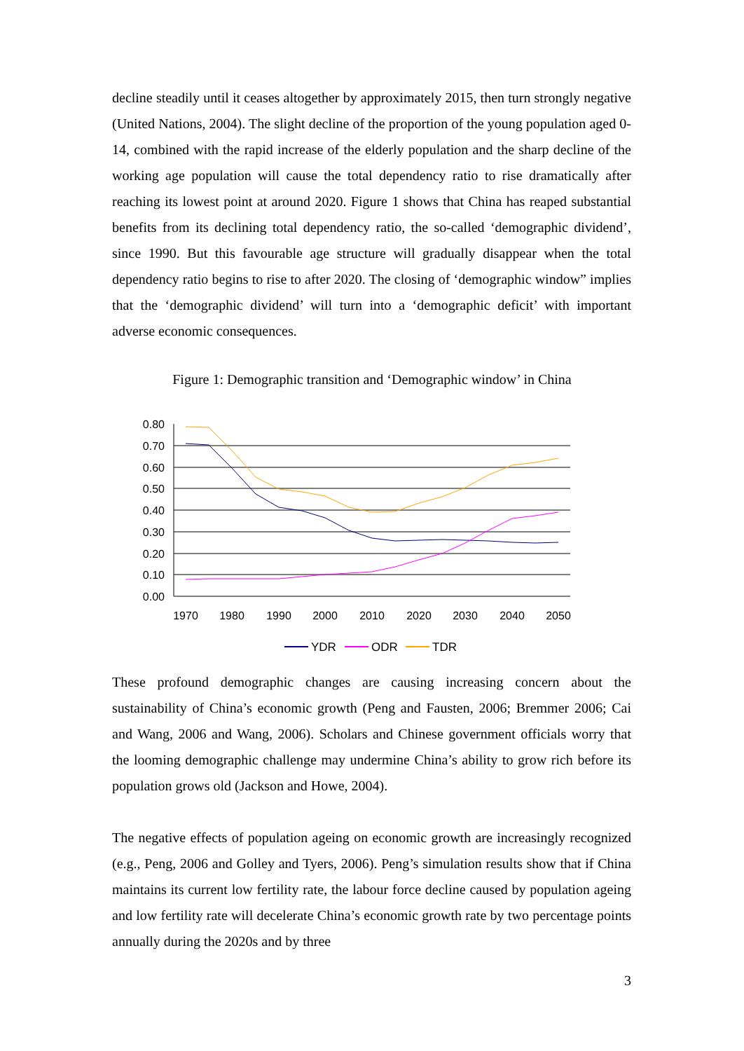decline steadily until it ceases altogether by approximately 2015, then turn strongly negative (United Nations, 2004). The slight decline of the proportion of the young population aged 0-14, combined with the rapid increase of the elderly population and the sharp decline of the working age population will cause the total dependency ratio to rise dramatically after reaching its lowest point at around 2020. Figure 1 shows that China has reaped substantial benefits from its declining total dependency ratio, the so-called ‘demographic dividend’, since 1990. But this favourable age structure will gradually disappear when the total dependency ratio begins to rise to after 2020. The closing of ‘demographic window” implies that the ‘demographic dividend’ will turn into a ‘demographic deficit’ with important adverse economic consequences.
Figure 1: Demographic transition and ‘Demographic window’ in China
0.80
0.70
0.60
0.50
0.40
0.30
0.20
0.10
0.00
1970
1980
1990
2000
2010
2020
2030
2040
2050
YDR
ODR
TDR
These profound demographic changes are causing increasing concern about the sustainability of China’s economic growth (Peng and Fausten, 2006; Bremmer 2006; Cai and Wang, 2006 and Wang, 2006). Scholars and Chinese government officials worry that the looming demographic challenge may undermine China’s ability to grow rich before its population grows old (Jackson and Howe, 2004).
The negative effects of population ageing on economic growth are increasingly recognized (e.g., Peng, 2006 and Golley and Tyers, 2006). Peng’s simulation results show that if China maintains its current low fertility rate, the labour force decline caused by population ageing and low fertility rate will decelerate China’s economic growth rate by two percentage points annually during the 2020s and by three
3